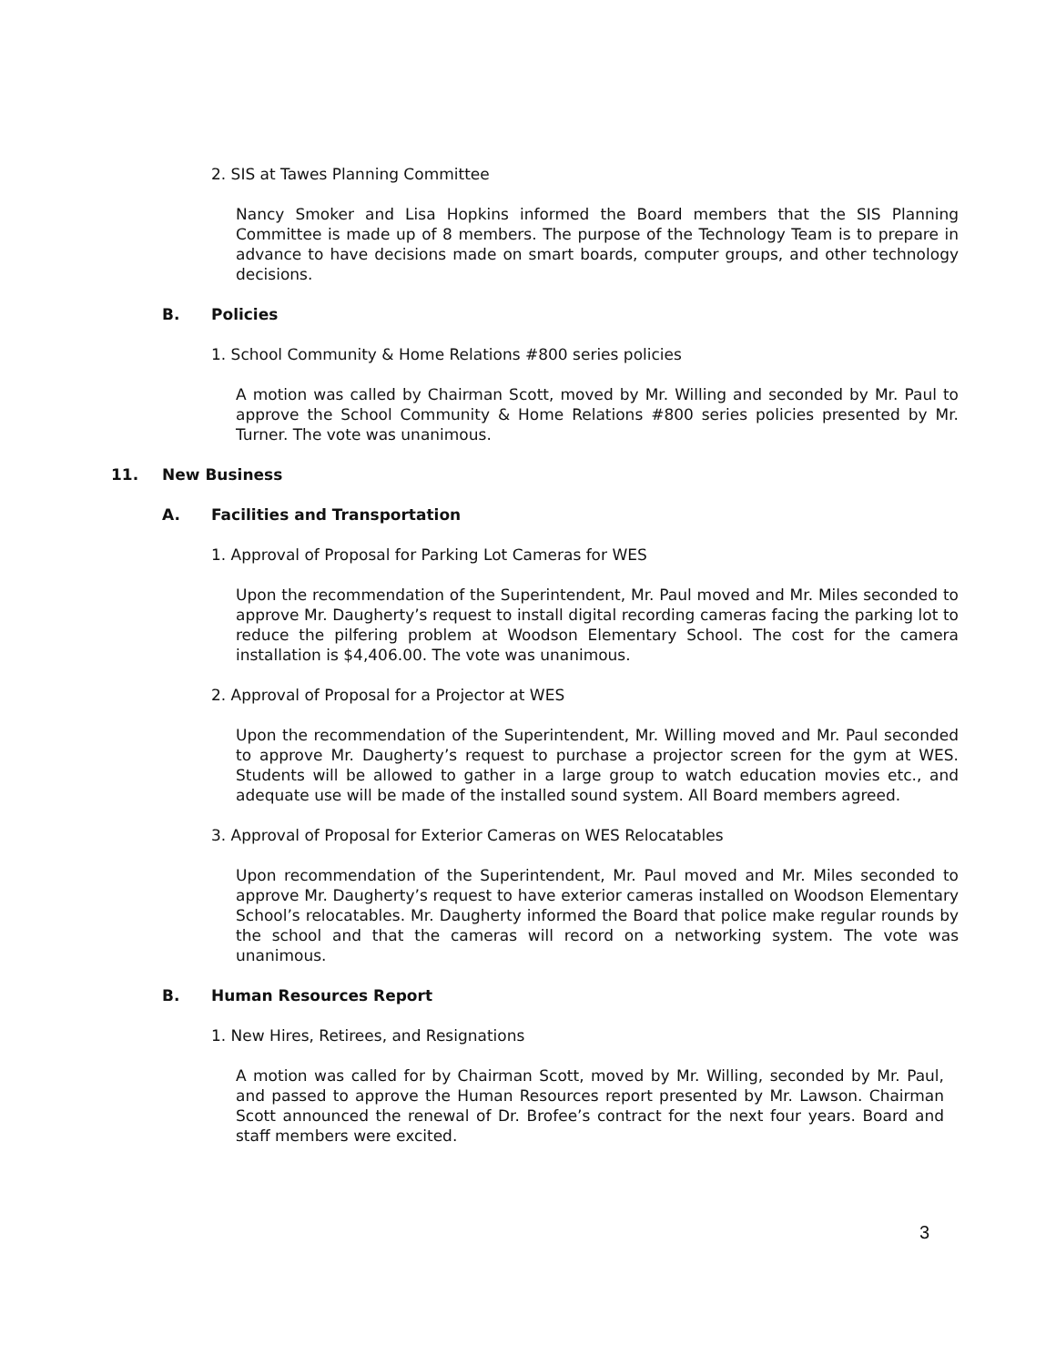2. SIS at Tawes Planning Committee
Nancy Smoker and Lisa Hopkins informed the Board members that the SIS Planning Committee is made up of 8 members. The purpose of the Technology Team is to prepare in advance to have decisions made on smart boards, computer groups, and other technology decisions.
B. Policies
1. School Community & Home Relations #800 series policies
A motion was called by Chairman Scott, moved by Mr. Willing and seconded by Mr. Paul to approve the School Community & Home Relations #800 series policies presented by Mr. Turner. The vote was unanimous.
11. New Business
A. Facilities and Transportation
1. Approval of Proposal for Parking Lot Cameras for WES
Upon the recommendation of the Superintendent, Mr. Paul moved and Mr. Miles seconded to approve Mr. Daugherty’s request to install digital recording cameras facing the parking lot to reduce the pilfering problem at Woodson Elementary School. The cost for the camera installation is $4,406.00. The vote was unanimous.
2. Approval of Proposal for a Projector at WES
Upon the recommendation of the Superintendent, Mr. Willing moved and Mr. Paul seconded to approve Mr. Daugherty’s request to purchase a projector screen for the gym at WES. Students will be allowed to gather in a large group to watch education movies etc., and adequate use will be made of the installed sound system. All Board members agreed.
3. Approval of Proposal for Exterior Cameras on WES Relocatables
Upon recommendation of the Superintendent, Mr. Paul moved and Mr. Miles seconded to approve Mr. Daugherty’s request to have exterior cameras installed on Woodson Elementary School’s relocatables. Mr. Daugherty informed the Board that police make regular rounds by the school and that the cameras will record on a networking system. The vote was unanimous.
B. Human Resources Report
1. New Hires, Retirees, and Resignations
A motion was called for by Chairman Scott, moved by Mr. Willing, seconded by Mr. Paul, and passed to approve the Human Resources report presented by Mr. Lawson. Chairman Scott announced the renewal of Dr. Brofee’s contract for the next four years. Board and staff members were excited.
3